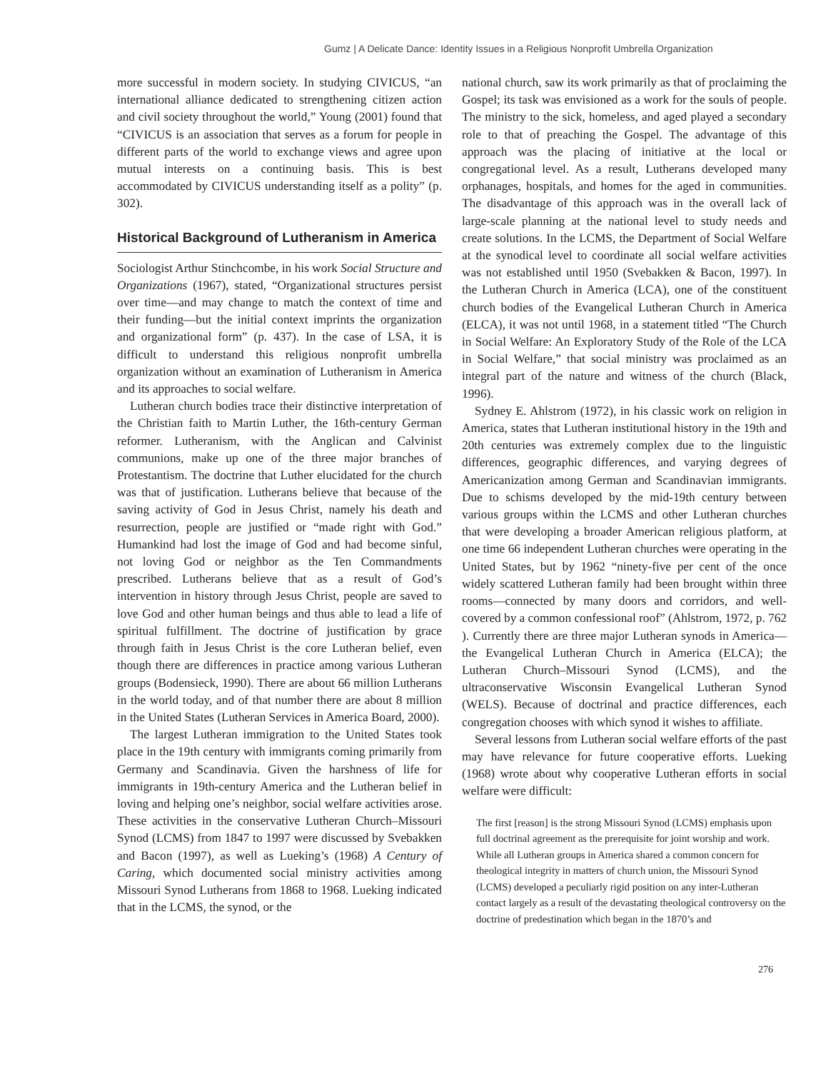Gumz | A Delicate Dance: Identity Issues in a Religious Nonprofit Umbrella Organization
more successful in modern society. In studying CIVICUS, “an international alliance dedicated to strengthening citizen action and civil society throughout the world,” Young (2001) found that “CIVICUS is an association that serves as a forum for people in different parts of the world to exchange views and agree upon mutual interests on a continuing basis. This is best accommodated by CIVICUS understanding itself as a polity” (p. 302).
Historical Background of Lutheranism in America
Sociologist Arthur Stinchcombe, in his work Social Structure and Organizations (1967), stated, “Organizational structures persist over time—and may change to match the context of time and their funding—but the initial context imprints the organization and organizational form” (p. 437). In the case of LSA, it is difficult to understand this religious nonprofit umbrella organization without an examination of Lutheranism in America and its approaches to social welfare.
Lutheran church bodies trace their distinctive interpretation of the Christian faith to Martin Luther, the 16th-century German reformer. Lutheranism, with the Anglican and Calvinist communions, make up one of the three major branches of Protestantism. The doctrine that Luther elucidated for the church was that of justification. Lutherans believe that because of the saving activity of God in Jesus Christ, namely his death and resurrection, people are justified or “made right with God.” Humankind had lost the image of God and had become sinful, not loving God or neighbor as the Ten Commandments prescribed. Lutherans believe that as a result of God’s intervention in history through Jesus Christ, people are saved to love God and other human beings and thus able to lead a life of spiritual fulfillment. The doctrine of justification by grace through faith in Jesus Christ is the core Lutheran belief, even though there are differences in practice among various Lutheran groups (Bodensieck, 1990). There are about 66 million Lutherans in the world today, and of that number there are about 8 million in the United States (Lutheran Services in America Board, 2000).
The largest Lutheran immigration to the United States took place in the 19th century with immigrants coming primarily from Germany and Scandinavia. Given the harshness of life for immigrants in 19th-century America and the Lutheran belief in loving and helping one’s neighbor, social welfare activities arose. These activities in the conservative Lutheran Church–Missouri Synod (LCMS) from 1847 to 1997 were discussed by Svebakken and Bacon (1997), as well as Lueking’s (1968) A Century of Caring, which documented social ministry activities among Missouri Synod Lutherans from 1868 to 1968. Lueking indicated that in the LCMS, the synod, or the
national church, saw its work primarily as that of proclaiming the Gospel; its task was envisioned as a work for the souls of people. The ministry to the sick, homeless, and aged played a secondary role to that of preaching the Gospel. The advantage of this approach was the placing of initiative at the local or congregational level. As a result, Lutherans developed many orphanages, hospitals, and homes for the aged in communities. The disadvantage of this approach was in the overall lack of large-scale planning at the national level to study needs and create solutions. In the LCMS, the Department of Social Welfare at the synodical level to coordinate all social welfare activities was not established until 1950 (Svebakken & Bacon, 1997). In the Lutheran Church in America (LCA), one of the constituent church bodies of the Evangelical Lutheran Church in America (ELCA), it was not until 1968, in a statement titled “The Church in Social Welfare: An Exploratory Study of the Role of the LCA in Social Welfare,” that social ministry was proclaimed as an integral part of the nature and witness of the church (Black, 1996).
Sydney E. Ahlstrom (1972), in his classic work on religion in America, states that Lutheran institutional history in the 19th and 20th centuries was extremely complex due to the linguistic differences, geographic differences, and varying degrees of Americanization among German and Scandinavian immigrants. Due to schisms developed by the mid-19th century between various groups within the LCMS and other Lutheran churches that were developing a broader American religious platform, at one time 66 independent Lutheran churches were operating in the United States, but by 1962 “ninety-five per cent of the once widely scattered Lutheran family had been brought within three rooms—connected by many doors and corridors, and well-covered by a common confessional roof” (Ahlstrom, 1972, p. 762 ). Currently there are three major Lutheran synods in America—the Evangelical Lutheran Church in America (ELCA); the Lutheran Church–Missouri Synod (LCMS), and the ultraconservative Wisconsin Evangelical Lutheran Synod (WELS). Because of doctrinal and practice differences, each congregation chooses with which synod it wishes to affiliate.
Several lessons from Lutheran social welfare efforts of the past may have relevance for future cooperative efforts. Lueking (1968) wrote about why cooperative Lutheran efforts in social welfare were difficult:
The first [reason] is the strong Missouri Synod (LCMS) emphasis upon full doctrinal agreement as the prerequisite for joint worship and work. While all Lutheran groups in America shared a common concern for theological integrity in matters of church union, the Missouri Synod (LCMS) developed a peculiarly rigid position on any inter-Lutheran contact largely as a result of the devastating theological controversy on the doctrine of predestination which began in the 1870’s and
276